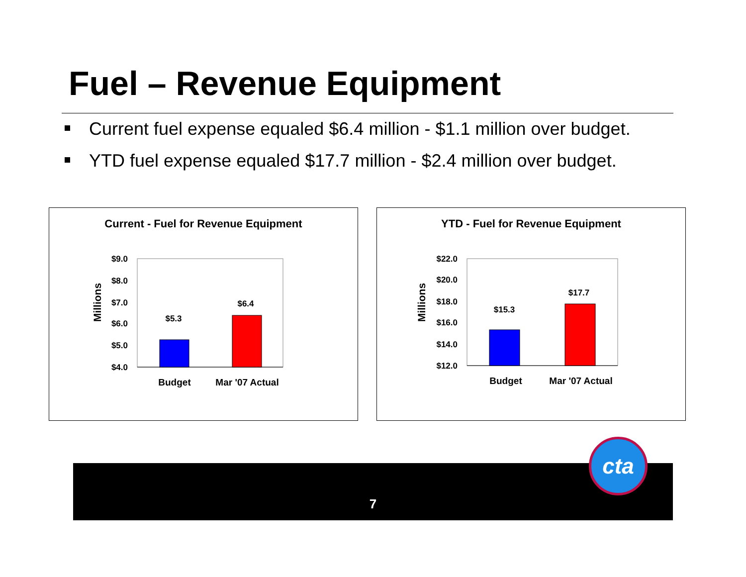Fuel – Revenue Equipment
Current fuel expense equaled $6.4 million - $1.1 million over budget.
YTD fuel expense equaled $17.7 million - $2.4 million over budget.
Current - Fuel for Revenue Equipment
Millions
$9.0
$8.0
$7.0
$6.0
$5.0
$4.0
$5.3
$6.4
Budget
Mar '07 Actual
YTD - Fuel for Revenue Equipment
Millions
$22.0
$20.0
$18.0
$16.0
$14.0
$12.0
$15.3
$17.7
Budget
Mar '07 Actual
7
cta